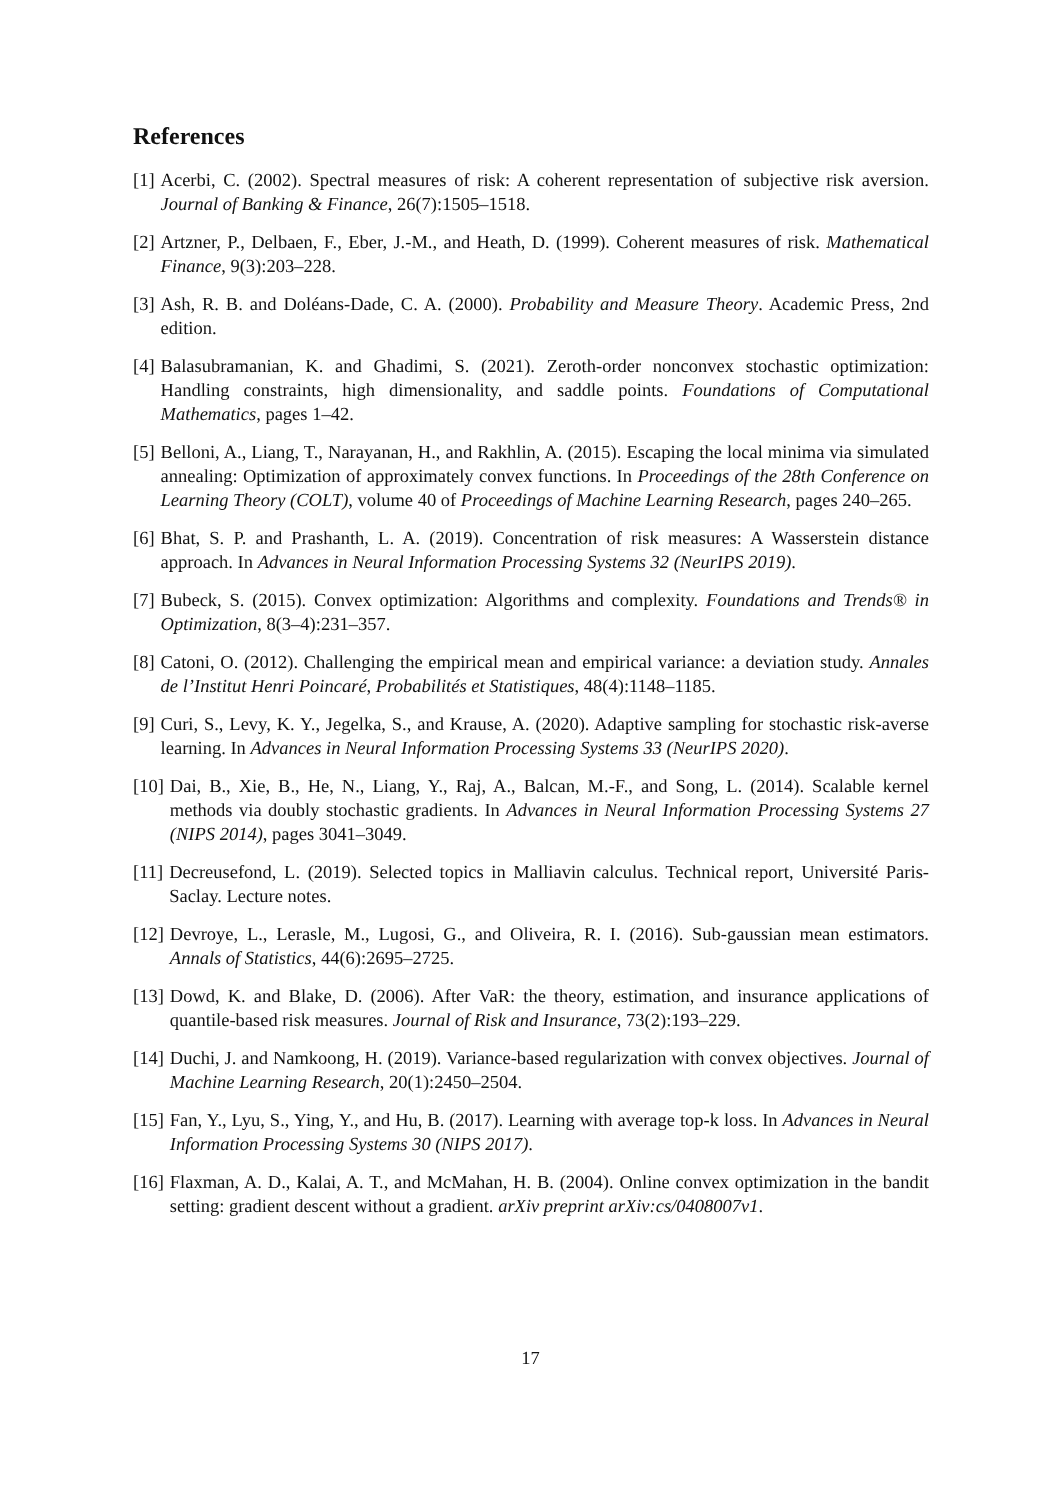References
[1] Acerbi, C. (2002). Spectral measures of risk: A coherent representation of subjective risk aversion. Journal of Banking & Finance, 26(7):1505–1518.
[2] Artzner, P., Delbaen, F., Eber, J.-M., and Heath, D. (1999). Coherent measures of risk. Mathematical Finance, 9(3):203–228.
[3] Ash, R. B. and Doléans-Dade, C. A. (2000). Probability and Measure Theory. Academic Press, 2nd edition.
[4] Balasubramanian, K. and Ghadimi, S. (2021). Zeroth-order nonconvex stochastic optimization: Handling constraints, high dimensionality, and saddle points. Foundations of Computational Mathematics, pages 1–42.
[5] Belloni, A., Liang, T., Narayanan, H., and Rakhlin, A. (2015). Escaping the local minima via simulated annealing: Optimization of approximately convex functions. In Proceedings of the 28th Conference on Learning Theory (COLT), volume 40 of Proceedings of Machine Learning Research, pages 240–265.
[6] Bhat, S. P. and Prashanth, L. A. (2019). Concentration of risk measures: A Wasserstein distance approach. In Advances in Neural Information Processing Systems 32 (NeurIPS 2019).
[7] Bubeck, S. (2015). Convex optimization: Algorithms and complexity. Foundations and Trends® in Optimization, 8(3–4):231–357.
[8] Catoni, O. (2012). Challenging the empirical mean and empirical variance: a deviation study. Annales de l’Institut Henri Poincaré, Probabilités et Statistiques, 48(4):1148–1185.
[9] Curi, S., Levy, K. Y., Jegelka, S., and Krause, A. (2020). Adaptive sampling for stochastic risk-averse learning. In Advances in Neural Information Processing Systems 33 (NeurIPS 2020).
[10] Dai, B., Xie, B., He, N., Liang, Y., Raj, A., Balcan, M.-F., and Song, L. (2014). Scalable kernel methods via doubly stochastic gradients. In Advances in Neural Information Processing Systems 27 (NIPS 2014), pages 3041–3049.
[11] Decreusefond, L. (2019). Selected topics in Malliavin calculus. Technical report, Université Paris-Saclay. Lecture notes.
[12] Devroye, L., Lerasle, M., Lugosi, G., and Oliveira, R. I. (2016). Sub-gaussian mean estimators. Annals of Statistics, 44(6):2695–2725.
[13] Dowd, K. and Blake, D. (2006). After VaR: the theory, estimation, and insurance applications of quantile-based risk measures. Journal of Risk and Insurance, 73(2):193–229.
[14] Duchi, J. and Namkoong, H. (2019). Variance-based regularization with convex objectives. Journal of Machine Learning Research, 20(1):2450–2504.
[15] Fan, Y., Lyu, S., Ying, Y., and Hu, B. (2017). Learning with average top-k loss. In Advances in Neural Information Processing Systems 30 (NIPS 2017).
[16] Flaxman, A. D., Kalai, A. T., and McMahan, H. B. (2004). Online convex optimization in the bandit setting: gradient descent without a gradient. arXiv preprint arXiv:cs/0408007v1.
17